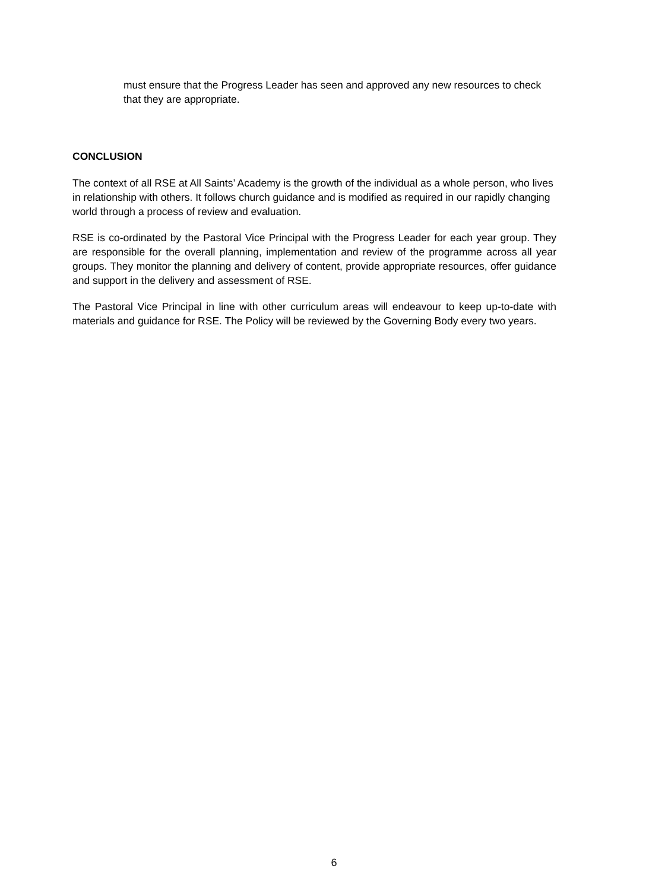must ensure that the Progress Leader has seen and approved any new resources to check that they are appropriate.
CONCLUSION
The context of all RSE at All Saints’ Academy is the growth of the individual as a whole person, who lives in relationship with others. It follows church guidance and is modified as required in our rapidly changing world through a process of review and evaluation.
RSE is co-ordinated by the Pastoral Vice Principal with the Progress Leader for each year group. They are responsible for the overall planning, implementation and review of the programme across all year groups. They monitor the planning and delivery of content, provide appropriate resources, offer guidance and support in the delivery and assessment of RSE.
The Pastoral Vice Principal in line with other curriculum areas will endeavour to keep up-to-date with materials and guidance for RSE. The Policy will be reviewed by the Governing Body every two years.
6